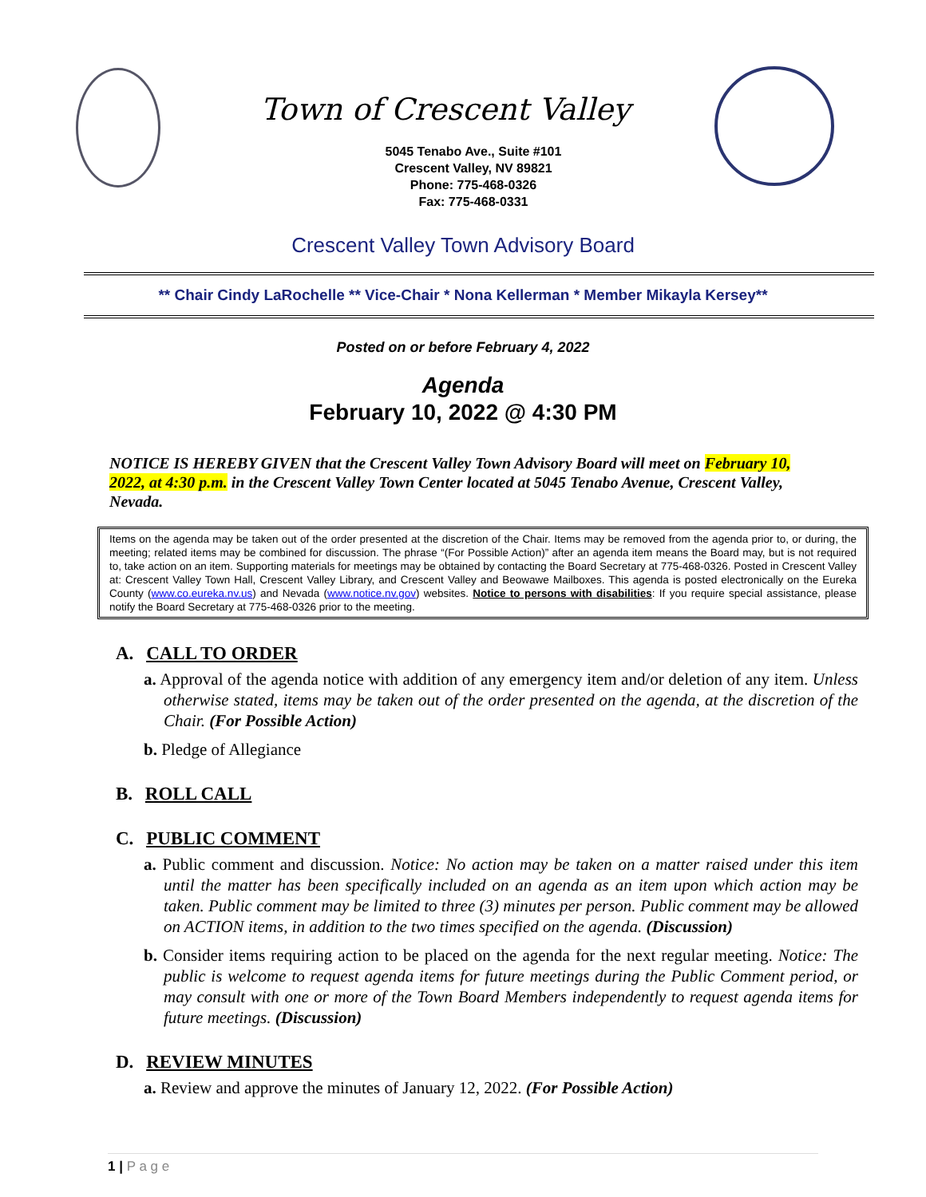Town of Crescent Valley
5045 Tenabo Ave., Suite #101
Crescent Valley, NV 89821
Phone: 775-468-0326
Fax: 775-468-0331
Crescent Valley Town Advisory Board
** Chair Cindy LaRochelle ** Vice-Chair * Nona Kellerman * Member Mikayla Kersey**
Posted on or before February 4, 2022
Agenda
February 10, 2022 @ 4:30 PM
NOTICE IS HEREBY GIVEN that the Crescent Valley Town Advisory Board will meet on February 10, 2022, at 4:30 p.m. in the Crescent Valley Town Center located at 5045 Tenabo Avenue, Crescent Valley, Nevada.
Items on the agenda may be taken out of the order presented at the discretion of the Chair. Items may be removed from the agenda prior to, or during, the meeting; related items may be combined for discussion. The phrase “(For Possible Action)” after an agenda item means the Board may, but is not required to, take action on an item. Supporting materials for meetings may be obtained by contacting the Board Secretary at 775-468-0326. Posted in Crescent Valley at: Crescent Valley Town Hall, Crescent Valley Library, and Crescent Valley and Beowawe Mailboxes. This agenda is posted electronically on the Eureka County (www.co.eureka.nv.us) and Nevada (www.notice.nv.gov) websites. Notice to persons with disabilities: If you require special assistance, please notify the Board Secretary at 775-468-0326 prior to the meeting.
A. CALL TO ORDER
a. Approval of the agenda notice with addition of any emergency item and/or deletion of any item. Unless otherwise stated, items may be taken out of the order presented on the agenda, at the discretion of the Chair. (For Possible Action)
b. Pledge of Allegiance
B. ROLL CALL
C. PUBLIC COMMENT
a. Public comment and discussion. Notice: No action may be taken on a matter raised under this item until the matter has been specifically included on an agenda as an item upon which action may be taken. Public comment may be limited to three (3) minutes per person. Public comment may be allowed on ACTION items, in addition to the two times specified on the agenda. (Discussion)
b. Consider items requiring action to be placed on the agenda for the next regular meeting. Notice: The public is welcome to request agenda items for future meetings during the Public Comment period, or may consult with one or more of the Town Board Members independently to request agenda items for future meetings. (Discussion)
D. REVIEW MINUTES
a. Review and approve the minutes of January 12, 2022. (For Possible Action)
1 | P a g e